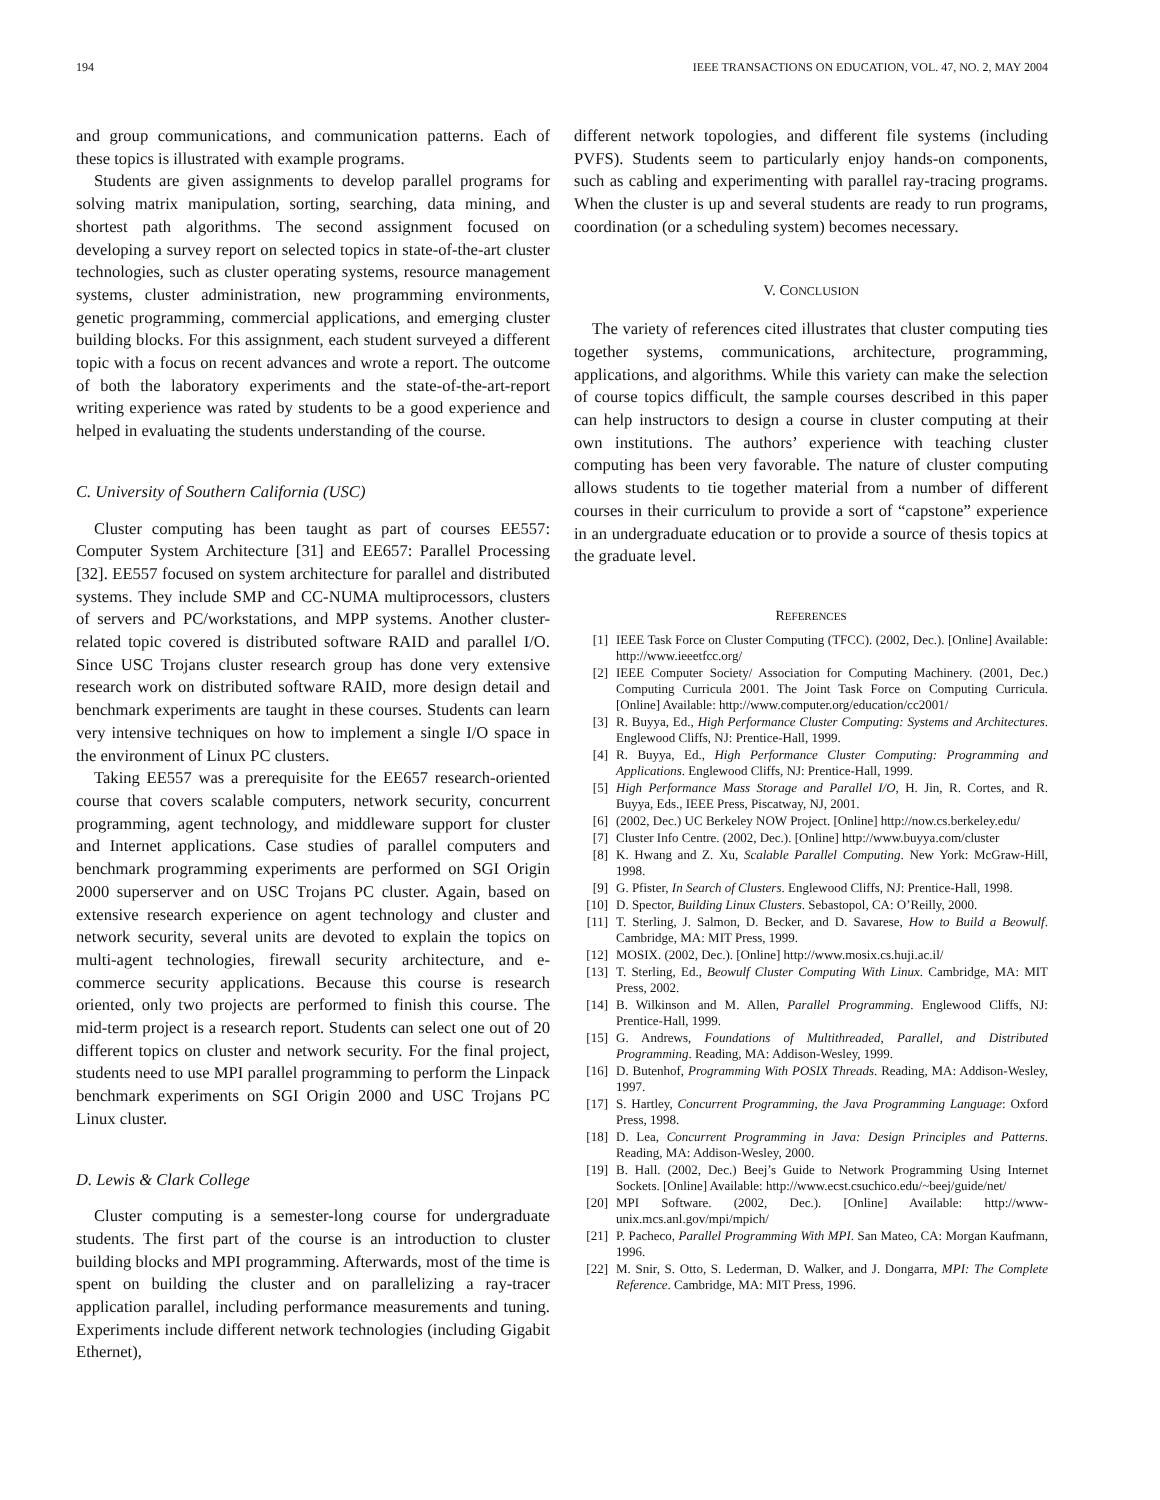194 IEEE TRANSACTIONS ON EDUCATION, VOL. 47, NO. 2, MAY 2004
and group communications, and communication patterns. Each of these topics is illustrated with example programs.
Students are given assignments to develop parallel programs for solving matrix manipulation, sorting, searching, data mining, and shortest path algorithms. The second assignment focused on developing a survey report on selected topics in state-of-the-art cluster technologies, such as cluster operating systems, resource management systems, cluster administration, new programming environments, genetic programming, commercial applications, and emerging cluster building blocks. For this assignment, each student surveyed a different topic with a focus on recent advances and wrote a report. The outcome of both the laboratory experiments and the state-of-the-art-report writing experience was rated by students to be a good experience and helped in evaluating the students understanding of the course.
C. University of Southern California (USC)
Cluster computing has been taught as part of courses EE557: Computer System Architecture [31] and EE657: Parallel Processing [32]. EE557 focused on system architecture for parallel and distributed systems. They include SMP and CC-NUMA multiprocessors, clusters of servers and PC/workstations, and MPP systems. Another cluster-related topic covered is distributed software RAID and parallel I/O. Since USC Trojans cluster research group has done very extensive research work on distributed software RAID, more design detail and benchmark experiments are taught in these courses. Students can learn very intensive techniques on how to implement a single I/O space in the environment of Linux PC clusters.
Taking EE557 was a prerequisite for the EE657 research-oriented course that covers scalable computers, network security, concurrent programming, agent technology, and middleware support for cluster and Internet applications. Case studies of parallel computers and benchmark programming experiments are performed on SGI Origin 2000 superserver and on USC Trojans PC cluster. Again, based on extensive research experience on agent technology and cluster and network security, several units are devoted to explain the topics on multi-agent technologies, firewall security architecture, and e-commerce security applications. Because this course is research oriented, only two projects are performed to finish this course. The mid-term project is a research report. Students can select one out of 20 different topics on cluster and network security. For the final project, students need to use MPI parallel programming to perform the Linpack benchmark experiments on SGI Origin 2000 and USC Trojans PC Linux cluster.
D. Lewis & Clark College
Cluster computing is a semester-long course for undergraduate students. The first part of the course is an introduction to cluster building blocks and MPI programming. Afterwards, most of the time is spent on building the cluster and on parallelizing a ray-tracer application parallel, including performance measurements and tuning. Experiments include different network technologies (including Gigabit Ethernet),
different network topologies, and different file systems (including PVFS). Students seem to particularly enjoy hands-on components, such as cabling and experimenting with parallel ray-tracing programs. When the cluster is up and several students are ready to run programs, coordination (or a scheduling system) becomes necessary.
V. CONCLUSION
The variety of references cited illustrates that cluster computing ties together systems, communications, architecture, programming, applications, and algorithms. While this variety can make the selection of course topics difficult, the sample courses described in this paper can help instructors to design a course in cluster computing at their own institutions. The authors’ experience with teaching cluster computing has been very favorable. The nature of cluster computing allows students to tie together material from a number of different courses in their curriculum to provide a sort of “capstone” experience in an undergraduate education or to provide a source of thesis topics at the graduate level.
REFERENCES
[1] IEEE Task Force on Cluster Computing (TFCC). (2002, Dec.). [Online] Available: http://www.ieeetfcc.org/
[2] IEEE Computer Society/ Association for Computing Machinery. (2001, Dec.) Computing Curricula 2001. The Joint Task Force on Computing Curricula. [Online] Available: http://www.computer.org/education/cc2001/
[3] R. Buyya, Ed., High Performance Cluster Computing: Systems and Architectures. Englewood Cliffs, NJ: Prentice-Hall, 1999.
[4] R. Buyya, Ed., High Performance Cluster Computing: Programming and Applications. Englewood Cliffs, NJ: Prentice-Hall, 1999.
[5] High Performance Mass Storage and Parallel I/O, H. Jin, R. Cortes, and R. Buyya, Eds., IEEE Press, Piscatway, NJ, 2001.
[6] (2002, Dec.) UC Berkeley NOW Project. [Online] http://now.cs.berkeley.edu/
[7] Cluster Info Centre. (2002, Dec.). [Online] http://www.buyya.com/cluster
[8] K. Hwang and Z. Xu, Scalable Parallel Computing. New York: McGraw-Hill, 1998.
[9] G. Pfister, In Search of Clusters. Englewood Cliffs, NJ: Prentice-Hall, 1998.
[10] D. Spector, Building Linux Clusters. Sebastopol, CA: O’Reilly, 2000.
[11] T. Sterling, J. Salmon, D. Becker, and D. Savarese, How to Build a Beowulf. Cambridge, MA: MIT Press, 1999.
[12] MOSIX. (2002, Dec.). [Online] http://www.mosix.cs.huji.ac.il/
[13] T. Sterling, Ed., Beowulf Cluster Computing With Linux. Cambridge, MA: MIT Press, 2002.
[14] B. Wilkinson and M. Allen, Parallel Programming. Englewood Cliffs, NJ: Prentice-Hall, 1999.
[15] G. Andrews, Foundations of Multithreaded, Parallel, and Distributed Programming. Reading, MA: Addison-Wesley, 1999.
[16] D. Butenhof, Programming With POSIX Threads. Reading, MA: Addison-Wesley, 1997.
[17] S. Hartley, Concurrent Programming, the Java Programming Language: Oxford Press, 1998.
[18] D. Lea, Concurrent Programming in Java: Design Principles and Patterns. Reading, MA: Addison-Wesley, 2000.
[19] B. Hall. (2002, Dec.) Beej’s Guide to Network Programming Using Internet Sockets. [Online] Available: http://www.ecst.csuchico.edu/~beej/guide/net/
[20] MPI Software. (2002, Dec.). [Online] Available: http://www-unix.mcs.anl.gov/mpi/mpich/
[21] P. Pacheco, Parallel Programming With MPI. San Mateo, CA: Morgan Kaufmann, 1996.
[22] M. Snir, S. Otto, S. Lederman, D. Walker, and J. Dongarra, MPI: The Complete Reference. Cambridge, MA: MIT Press, 1996.